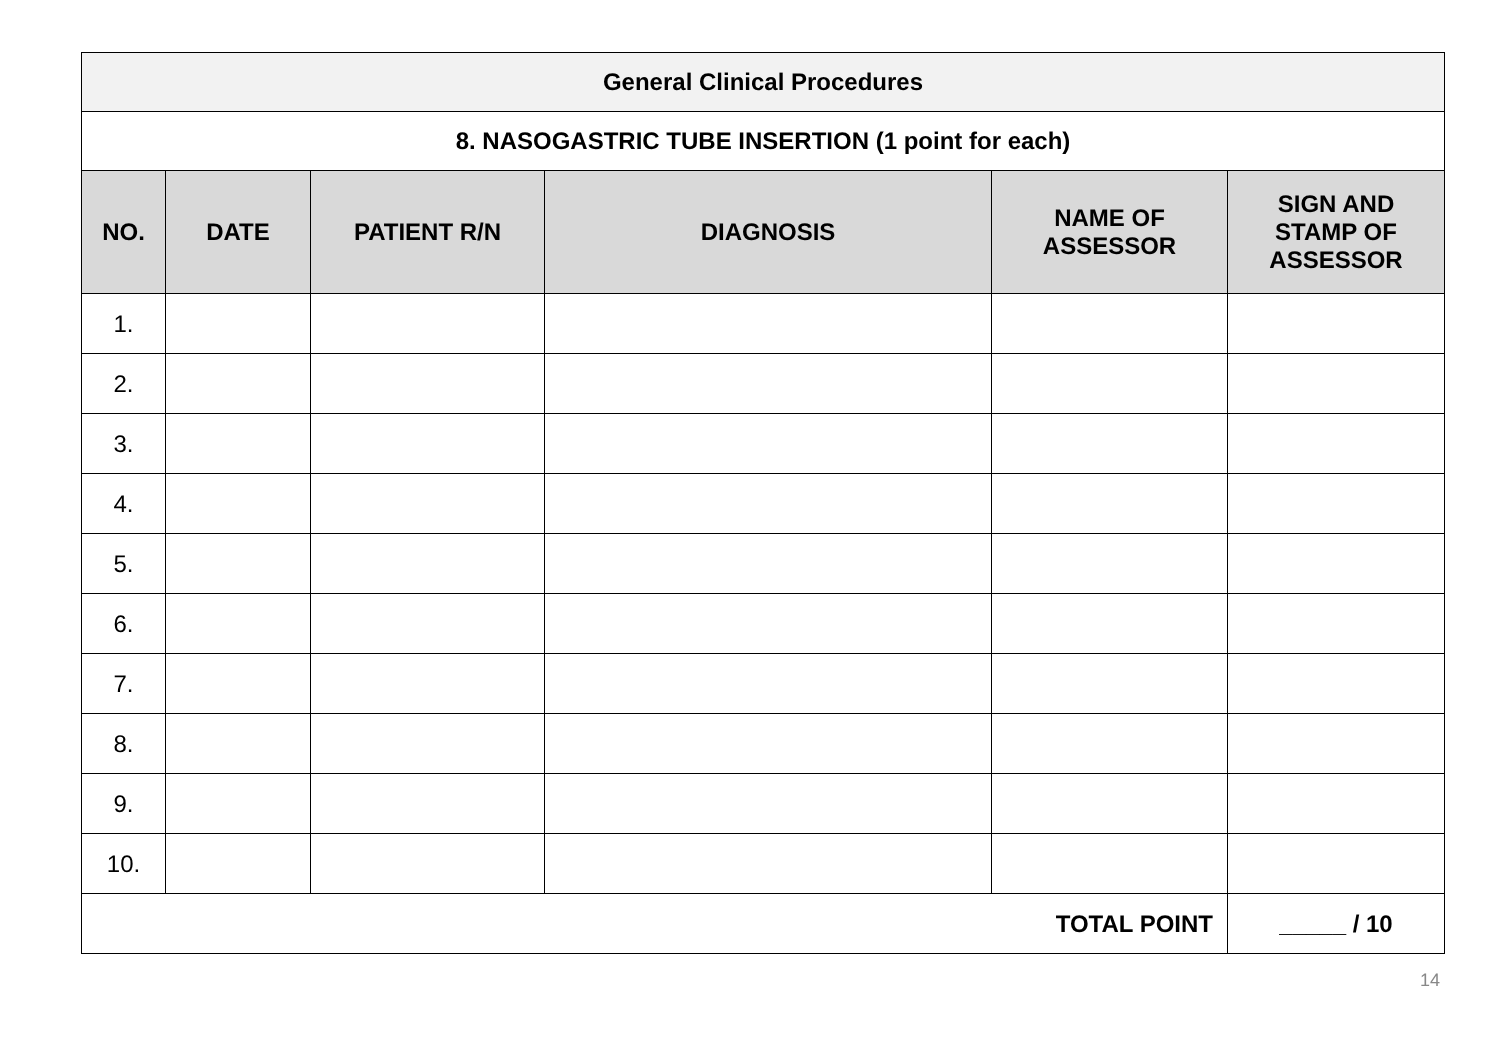| General Clinical Procedures | | | | | |
| --- | --- | --- | --- | --- | --- |
| 8. NASOGASTRIC TUBE INSERTION (1 point for each) | | | | | |
| NO. | DATE | PATIENT R/N | DIAGNOSIS | NAME OF ASSESSOR | SIGN AND STAMP OF ASSESSOR |
| 1. | | | | | |
| 2. | | | | | |
| 3. | | | | | |
| 4. | | | | | |
| 5. | | | | | |
| 6. | | | | | |
| 7. | | | | | |
| 8. | | | | | |
| 9. | | | | | |
| 10. | | | | | |
| TOTAL POINT | | | | | _____ / 10 |
14